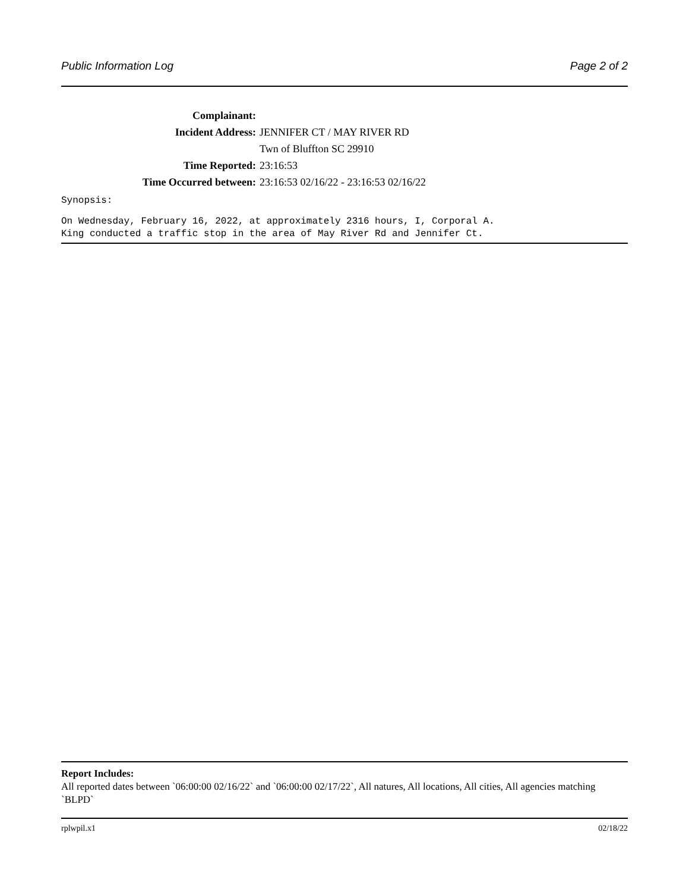Public Information Log Page 2 of 2
| Complainant: | |
| Incident Address: | JENNIFER CT / MAY RIVER RD |
| | Twn of Bluffton SC 29910 |
| Time Reported: | 23:16:53 |
| Time Occurred between: | 23:16:53 02/16/22 - 23:16:53 02/16/22 |
Synopsis:
On Wednesday, February 16, 2022, at approximately 2316 hours, I, Corporal A.
King conducted a traffic stop in the area of May River Rd and Jennifer Ct.
Report Includes:
All reported dates between `06:00:00 02/16/22` and `06:00:00 02/17/22`, All natures, All locations, All cities, All agencies matching `BLPD`
rplwpil.x1 02/18/22